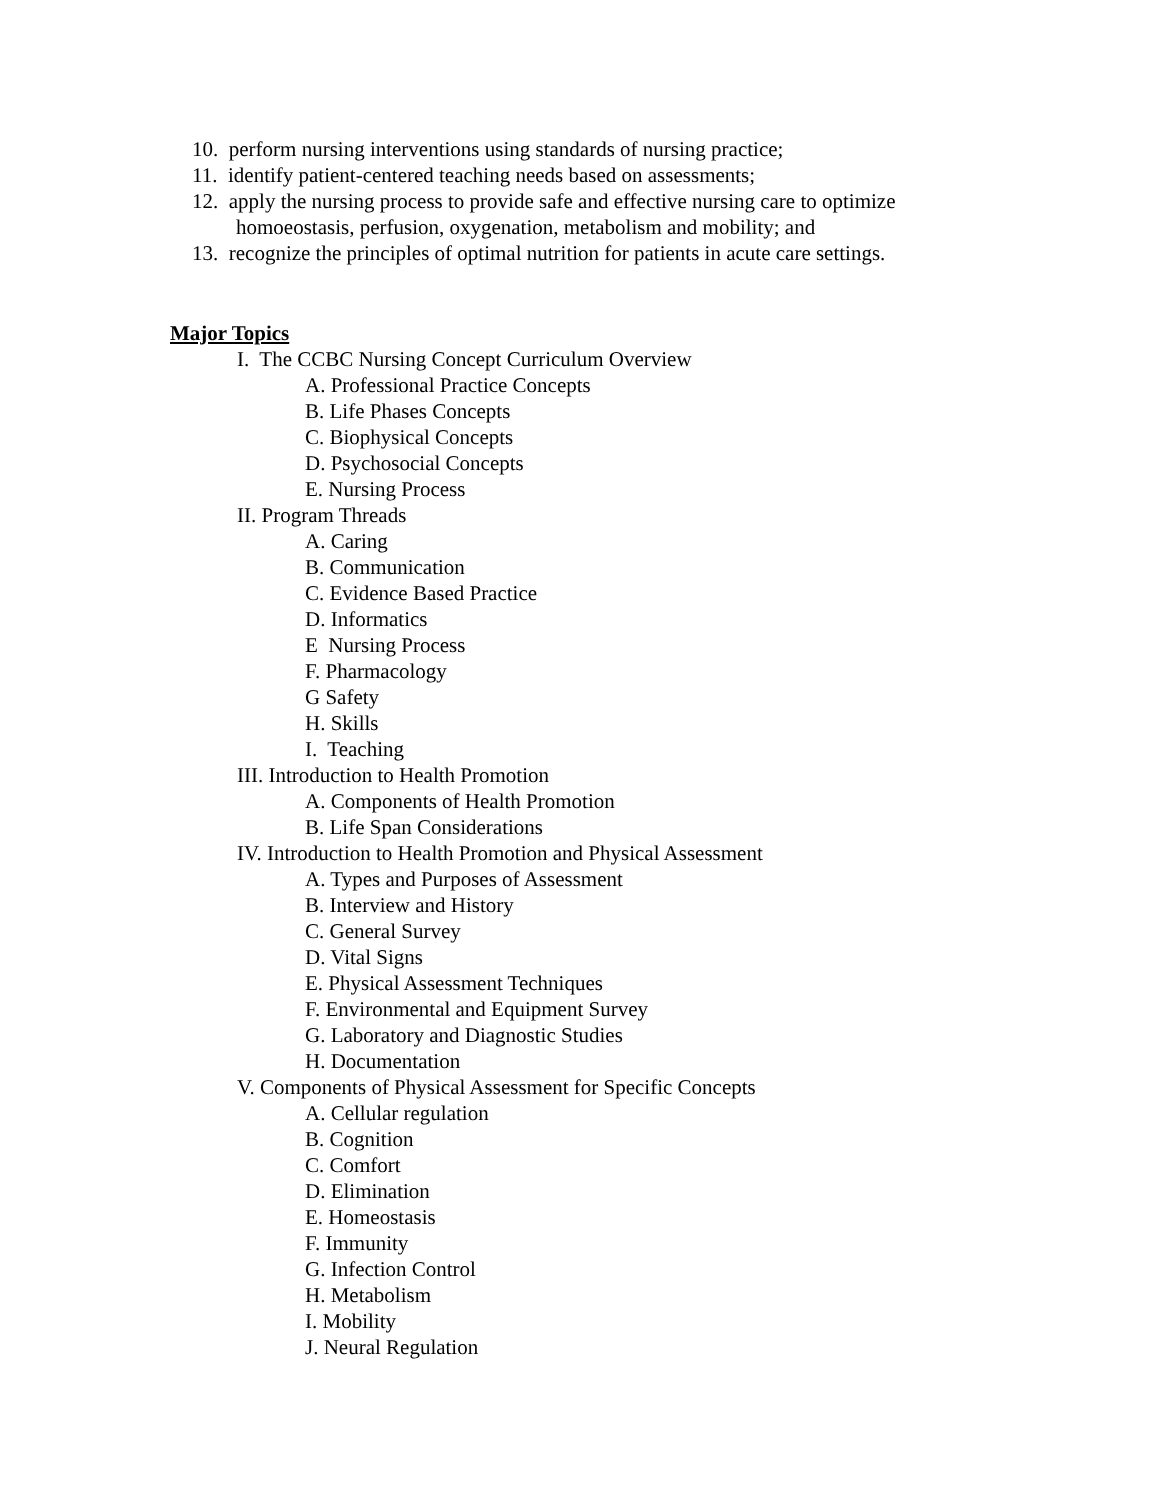10. perform nursing interventions using standards of nursing practice;
11. identify patient-centered teaching needs based on assessments;
12. apply the nursing process to provide safe and effective nursing care to optimize
homoeostasis, perfusion, oxygenation, metabolism and mobility; and
13. recognize the principles of optimal nutrition for patients in acute care settings.
Major Topics
I. The CCBC Nursing Concept Curriculum Overview
A. Professional Practice Concepts
B. Life Phases Concepts
C. Biophysical Concepts
D. Psychosocial Concepts
E. Nursing Process
II. Program Threads
A. Caring
B. Communication
C. Evidence Based Practice
D. Informatics
E Nursing Process
F. Pharmacology
G Safety
H. Skills
I. Teaching
III. Introduction to Health Promotion
A. Components of Health Promotion
B. Life Span Considerations
IV. Introduction to Health Promotion and Physical Assessment
A. Types and Purposes of Assessment
B. Interview and History
C. General Survey
D. Vital Signs
E. Physical Assessment Techniques
F. Environmental and Equipment Survey
G. Laboratory and Diagnostic Studies
H. Documentation
V. Components of Physical Assessment for Specific Concepts
A. Cellular regulation
B. Cognition
C. Comfort
D. Elimination
E. Homeostasis
F. Immunity
G. Infection Control
H. Metabolism
I. Mobility
J. Neural Regulation